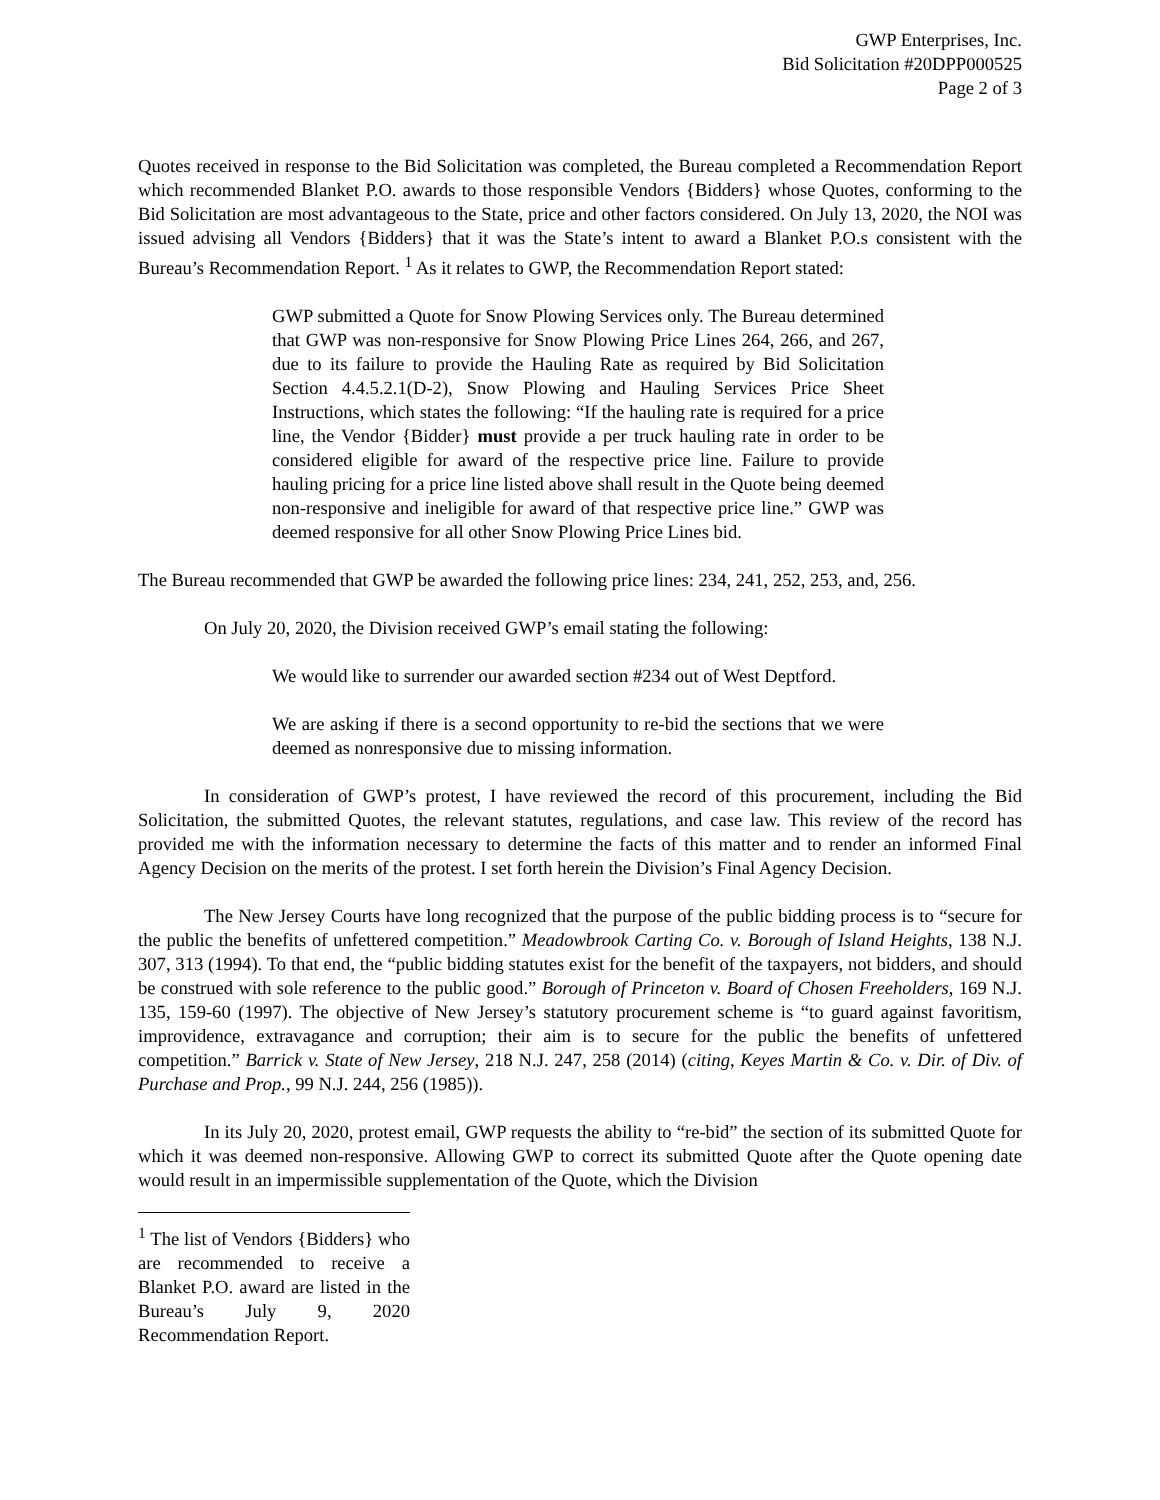GWP Enterprises, Inc.
Bid Solicitation #20DPP000525
Page 2 of 3
Quotes received in response to the Bid Solicitation was completed, the Bureau completed a Recommendation Report which recommended Blanket P.O. awards to those responsible Vendors {Bidders} whose Quotes, conforming to the Bid Solicitation are most advantageous to the State, price and other factors considered. On July 13, 2020, the NOI was issued advising all Vendors {Bidders} that it was the State’s intent to award a Blanket P.O.s consistent with the Bureau’s Recommendation Report. <sup>1</sup> As it relates to GWP, the Recommendation Report stated:
GWP submitted a Quote for Snow Plowing Services only. The Bureau determined that GWP was non-responsive for Snow Plowing Price Lines 264, 266, and 267, due to its failure to provide the Hauling Rate as required by Bid Solicitation Section 4.4.5.2.1(D-2), Snow Plowing and Hauling Services Price Sheet Instructions, which states the following: “If the hauling rate is required for a price line, the Vendor {Bidder} must provide a per truck hauling rate in order to be considered eligible for award of the respective price line. Failure to provide hauling pricing for a price line listed above shall result in the Quote being deemed non-responsive and ineligible for award of that respective price line.” GWP was deemed responsive for all other Snow Plowing Price Lines bid.
The Bureau recommended that GWP be awarded the following price lines: 234, 241, 252, 253, and, 256.
On July 20, 2020, the Division received GWP’s email stating the following:
We would like to surrender our awarded section #234 out of West Deptford.
We are asking if there is a second opportunity to re-bid the sections that we were deemed as nonresponsive due to missing information.
In consideration of GWP’s protest, I have reviewed the record of this procurement, including the Bid Solicitation, the submitted Quotes, the relevant statutes, regulations, and case law. This review of the record has provided me with the information necessary to determine the facts of this matter and to render an informed Final Agency Decision on the merits of the protest. I set forth herein the Division’s Final Agency Decision.
The New Jersey Courts have long recognized that the purpose of the public bidding process is to “secure for the public the benefits of unfettered competition.” Meadowbrook Carting Co. v. Borough of Island Heights, 138 N.J. 307, 313 (1994). To that end, the “public bidding statutes exist for the benefit of the taxpayers, not bidders, and should be construed with sole reference to the public good.” Borough of Princeton v. Board of Chosen Freeholders, 169 N.J. 135, 159-60 (1997). The objective of New Jersey’s statutory procurement scheme is “to guard against favoritism, improvidence, extravagance and corruption; their aim is to secure for the public the benefits of unfettered competition.” Barrick v. State of New Jersey, 218 N.J. 247, 258 (2014) (citing, Keyes Martin & Co. v. Dir. of Div. of Purchase and Prop., 99 N.J. 244, 256 (1985)).
In its July 20, 2020, protest email, GWP requests the ability to “re-bid” the section of its submitted Quote for which it was deemed non-responsive. Allowing GWP to correct its submitted Quote after the Quote opening date would result in an impermissible supplementation of the Quote, which the Division
<sup>1</sup> The list of Vendors {Bidders} who are recommended to receive a Blanket P.O. award are listed in the Bureau’s July 9, 2020 Recommendation Report.